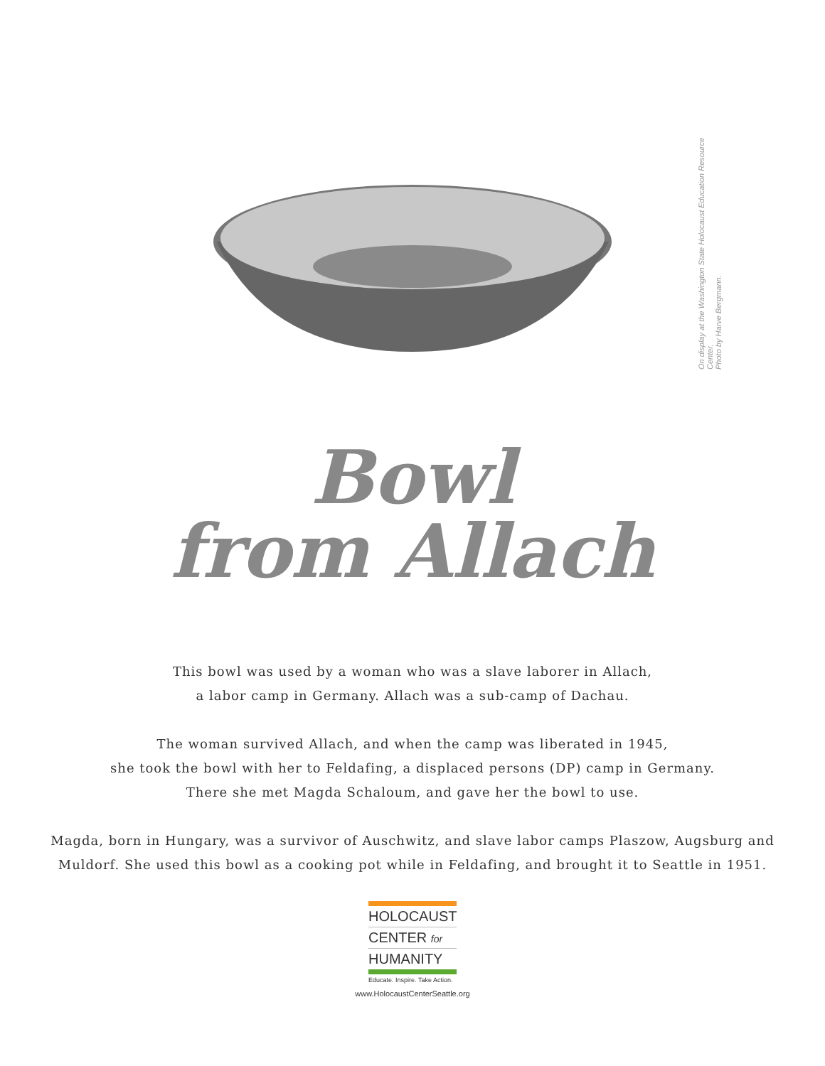On display at the Washington State Holocaust Education Resource Center.
Photo by Harve Bergmann.
Bowl
from Allach
This bowl was used by a woman who was a slave laborer in Allach,
a labor camp in Germany. Allach was a sub-camp of Dachau.
The woman survived Allach, and when the camp was liberated in 1945,
she took the bowl with her to Feldafing, a displaced persons (DP) camp in Germany.
There she met Magda Schaloum, and gave her the bowl to use.
Magda, born in Hungary, was a survivor of Auschwitz, and slave labor camps Plaszow, Augsburg and
Muldorf. She used this bowl as a cooking pot while in Feldafing, and brought it to Seattle in 1951.
HOLOCAUST
CENTER for
HUMANITY
Educate. Inspire. Take Action.
www.HolocaustCenterSeattle.org